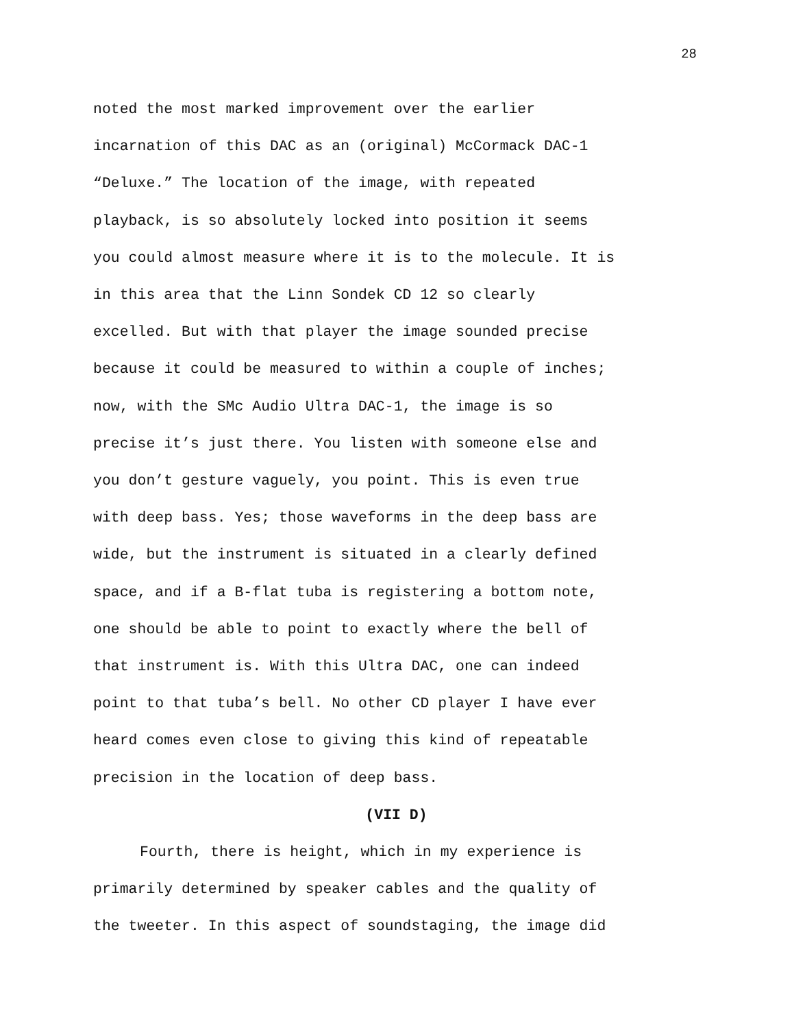28
noted the most marked improvement over the earlier
incarnation of this DAC as an (original) McCormack DAC-1
“Deluxe.” The location of the image, with repeated
playback, is so absolutely locked into position it seems
you could almost measure where it is to the molecule. It is
in this area that the Linn Sondek CD 12 so clearly
excelled. But with that player the image sounded precise
because it could be measured to within a couple of inches;
now, with the SMc Audio Ultra DAC-1, the image is so
precise it’s just there. You listen with someone else and
you don’t gesture vaguely, you point. This is even true
with deep bass. Yes; those waveforms in the deep bass are
wide, but the instrument is situated in a clearly defined
space, and if a B-flat tuba is registering a bottom note,
one should be able to point to exactly where the bell of
that instrument is. With this Ultra DAC, one can indeed
point to that tuba’s bell. No other CD player I have ever
heard comes even close to giving this kind of repeatable
precision in the location of deep bass.
(VII D)
Fourth, there is height, which in my experience is
primarily determined by speaker cables and the quality of
the tweeter. In this aspect of soundstaging, the image did